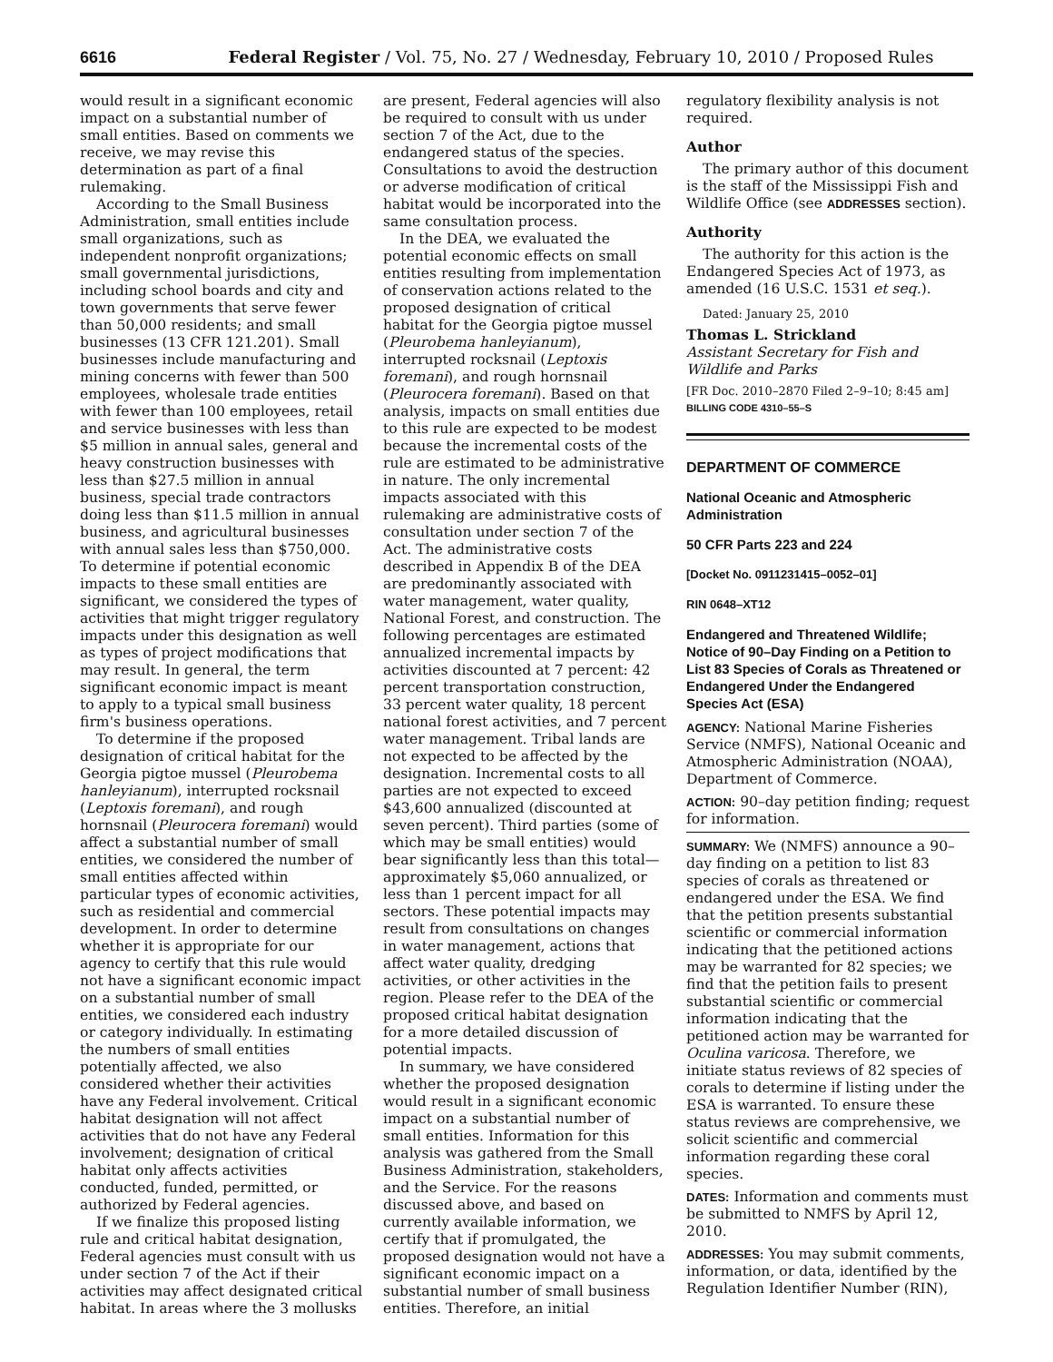6616 Federal Register / Vol. 75, No. 27 / Wednesday, February 10, 2010 / Proposed Rules
would result in a significant economic impact on a substantial number of small entities. Based on comments we receive, we may revise this determination as part of a final rulemaking.
According to the Small Business Administration, small entities include small organizations, such as independent nonprofit organizations; small governmental jurisdictions, including school boards and city and town governments that serve fewer than 50,000 residents; and small businesses (13 CFR 121.201). Small businesses include manufacturing and mining concerns with fewer than 500 employees, wholesale trade entities with fewer than 100 employees, retail and service businesses with less than $5 million in annual sales, general and heavy construction businesses with less than $27.5 million in annual business, special trade contractors doing less than $11.5 million in annual business, and agricultural businesses with annual sales less than $750,000. To determine if potential economic impacts to these small entities are significant, we considered the types of activities that might trigger regulatory impacts under this designation as well as types of project modifications that may result. In general, the term significant economic impact is meant to apply to a typical small business firm's business operations.
To determine if the proposed designation of critical habitat for the Georgia pigtoe mussel (Pleurobema hanleyianum), interrupted rocksnail (Leptoxis foremani), and rough hornsnail (Pleurocera foremani) would affect a substantial number of small entities, we considered the number of small entities affected within particular types of economic activities, such as residential and commercial development. In order to determine whether it is appropriate for our agency to certify that this rule would not have a significant economic impact on a substantial number of small entities, we considered each industry or category individually. In estimating the numbers of small entities potentially affected, we also considered whether their activities have any Federal involvement. Critical habitat designation will not affect activities that do not have any Federal involvement; designation of critical habitat only affects activities conducted, funded, permitted, or authorized by Federal agencies.
If we finalize this proposed listing rule and critical habitat designation, Federal agencies must consult with us under section 7 of the Act if their activities may affect designated critical habitat. In areas where the 3 mollusks
are present, Federal agencies will also be required to consult with us under section 7 of the Act, due to the endangered status of the species. Consultations to avoid the destruction or adverse modification of critical habitat would be incorporated into the same consultation process.
In the DEA, we evaluated the potential economic effects on small entities resulting from implementation of conservation actions related to the proposed designation of critical habitat for the Georgia pigtoe mussel (Pleurobema hanleyianum), interrupted rocksnail (Leptoxis foremani), and rough hornsnail (Pleurocera foremani). Based on that analysis, impacts on small entities due to this rule are expected to be modest because the incremental costs of the rule are estimated to be administrative in nature. The only incremental impacts associated with this rulemaking are administrative costs of consultation under section 7 of the Act. The administrative costs described in Appendix B of the DEA are predominantly associated with water management, water quality, National Forest, and construction. The following percentages are estimated annualized incremental impacts by activities discounted at 7 percent: 42 percent transportation construction, 33 percent water quality, 18 percent national forest activities, and 7 percent water management. Tribal lands are not expected to be affected by the designation. Incremental costs to all parties are not expected to exceed $43,600 annualized (discounted at seven percent). Third parties (some of which may be small entities) would bear significantly less than this total—approximately $5,060 annualized, or less than 1 percent impact for all sectors. These potential impacts may result from consultations on changes in water management, actions that affect water quality, dredging activities, or other activities in the region. Please refer to the DEA of the proposed critical habitat designation for a more detailed discussion of potential impacts.
In summary, we have considered whether the proposed designation would result in a significant economic impact on a substantial number of small entities. Information for this analysis was gathered from the Small Business Administration, stakeholders, and the Service. For the reasons discussed above, and based on currently available information, we certify that if promulgated, the proposed designation would not have a significant economic impact on a substantial number of small business entities. Therefore, an initial
regulatory flexibility analysis is not required.
Author
The primary author of this document is the staff of the Mississippi Fish and Wildlife Office (see ADDRESSES section).
Authority
The authority for this action is the Endangered Species Act of 1973, as amended (16 U.S.C. 1531 et seq.).
Dated: January 25, 2010
Thomas L. Strickland
Assistant Secretary for Fish and Wildlife and Parks
[FR Doc. 2010–2870 Filed 2–9–10; 8:45 am]
BILLING CODE 4310–55–S
DEPARTMENT OF COMMERCE
National Oceanic and Atmospheric Administration
50 CFR Parts 223 and 224
[Docket No. 0911231415–0052–01]
RIN 0648–XT12
Endangered and Threatened Wildlife; Notice of 90–Day Finding on a Petition to List 83 Species of Corals as Threatened or Endangered Under the Endangered Species Act (ESA)
AGENCY: National Marine Fisheries Service (NMFS), National Oceanic and Atmospheric Administration (NOAA), Department of Commerce.
ACTION: 90–day petition finding; request for information.
SUMMARY: We (NMFS) announce a 90–day finding on a petition to list 83 species of corals as threatened or endangered under the ESA. We find that the petition presents substantial scientific or commercial information indicating that the petitioned actions may be warranted for 82 species; we find that the petition fails to present substantial scientific or commercial information indicating that the petitioned action may be warranted for Oculina varicosa. Therefore, we initiate status reviews of 82 species of corals to determine if listing under the ESA is warranted. To ensure these status reviews are comprehensive, we solicit scientific and commercial information regarding these coral species.
DATES: Information and comments must be submitted to NMFS by April 12, 2010.
ADDRESSES: You may submit comments, information, or data, identified by the Regulation Identifier Number (RIN),